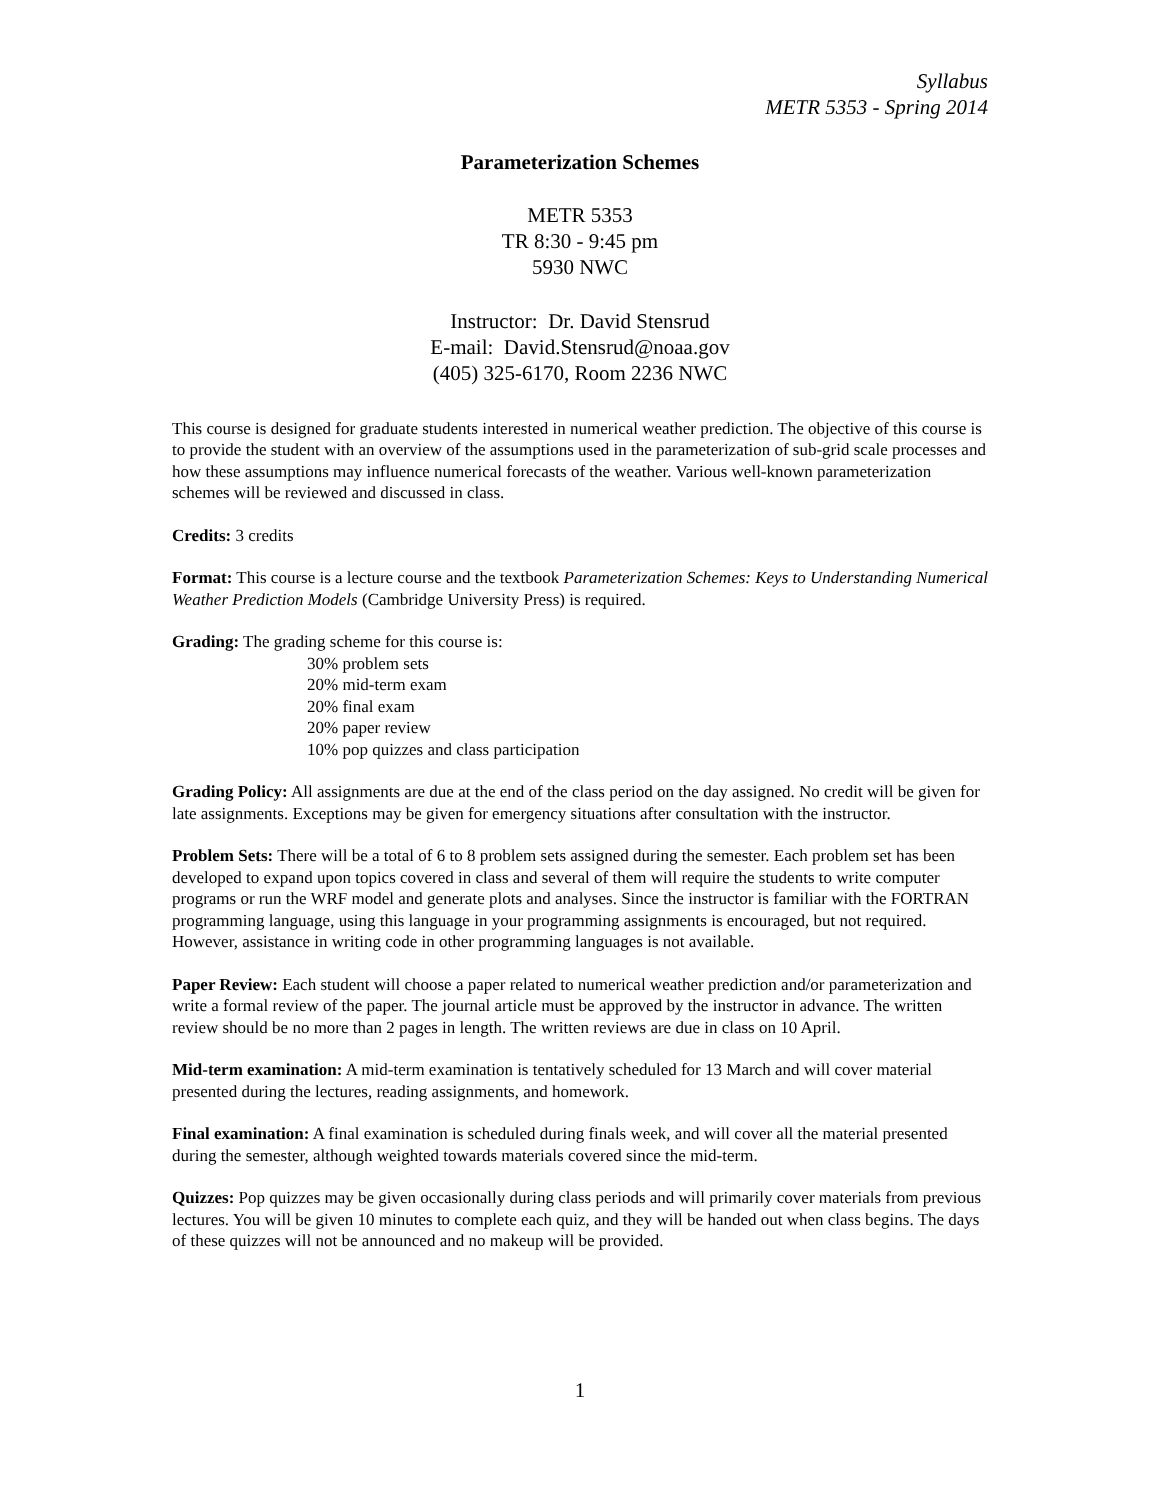Syllabus
METR 5353 - Spring 2014
Parameterization Schemes
METR 5353
TR 8:30 - 9:45 pm
5930 NWC
Instructor: Dr. David Stensrud
E-mail: David.Stensrud@noaa.gov
(405) 325-6170, Room 2236 NWC
This course is designed for graduate students interested in numerical weather prediction. The objective of this course is to provide the student with an overview of the assumptions used in the parameterization of sub-grid scale processes and how these assumptions may influence numerical forecasts of the weather. Various well-known parameterization schemes will be reviewed and discussed in class.
Credits: 3 credits
Format: This course is a lecture course and the textbook Parameterization Schemes: Keys to Understanding Numerical Weather Prediction Models (Cambridge University Press) is required.
Grading: The grading scheme for this course is:
30% problem sets
20% mid-term exam
20% final exam
20% paper review
10% pop quizzes and class participation
Grading Policy: All assignments are due at the end of the class period on the day assigned. No credit will be given for late assignments. Exceptions may be given for emergency situations after consultation with the instructor.
Problem Sets: There will be a total of 6 to 8 problem sets assigned during the semester. Each problem set has been developed to expand upon topics covered in class and several of them will require the students to write computer programs or run the WRF model and generate plots and analyses. Since the instructor is familiar with the FORTRAN programming language, using this language in your programming assignments is encouraged, but not required. However, assistance in writing code in other programming languages is not available.
Paper Review: Each student will choose a paper related to numerical weather prediction and/or parameterization and write a formal review of the paper. The journal article must be approved by the instructor in advance. The written review should be no more than 2 pages in length. The written reviews are due in class on 10 April.
Mid-term examination: A mid-term examination is tentatively scheduled for 13 March and will cover material presented during the lectures, reading assignments, and homework.
Final examination: A final examination is scheduled during finals week, and will cover all the material presented during the semester, although weighted towards materials covered since the mid-term.
Quizzes: Pop quizzes may be given occasionally during class periods and will primarily cover materials from previous lectures. You will be given 10 minutes to complete each quiz, and they will be handed out when class begins. The days of these quizzes will not be announced and no makeup will be provided.
1